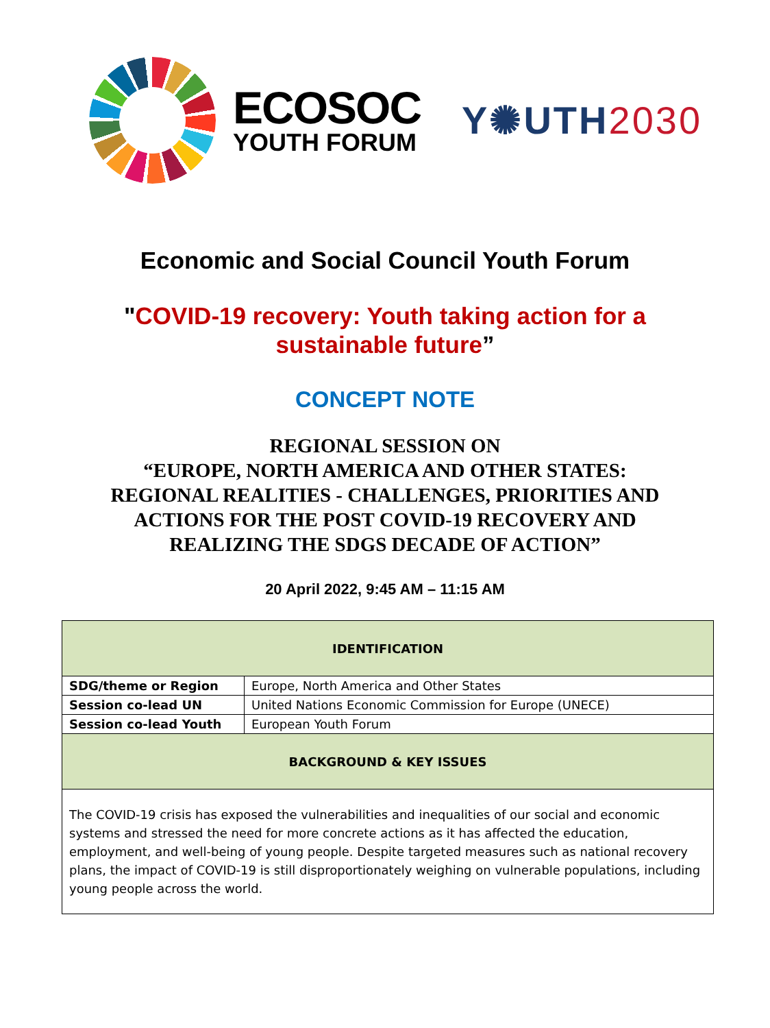ECOSOC
YOUTH FORUM
Y✺UTH2030
Economic and Social Council Youth Forum
"COVID-19 recovery: Youth taking action for a
sustainable future”
CONCEPT NOTE
REGIONAL SESSION ON
“EUROPE, NORTH AMERICA AND OTHER STATES:
REGIONAL REALITIES - CHALLENGES, PRIORITIES AND
ACTIONS FOR THE POST COVID-19 RECOVERY AND
REALIZING THE SDGS DECADE OF ACTION”
20 April 2022, 9:45 AM – 11:15 AM
| IDENTIFICATION | |
| --- | --- |
| SDG/theme or Region | Europe, North America and Other States |
| Session co-lead UN | United Nations Economic Commission for Europe (UNECE) |
| Session co-lead Youth | European Youth Forum |
| BACKGROUND & KEY ISSUES | |
| The COVID-19 crisis has exposed the vulnerabilities and inequalities of our social and economic systems and stressed the need for more concrete actions as it has affected the education, employment, and well-being of young people. Despite targeted measures such as national recovery plans, the impact of COVID-19 is still disproportionately weighing on vulnerable populations, including young people across the world. | |